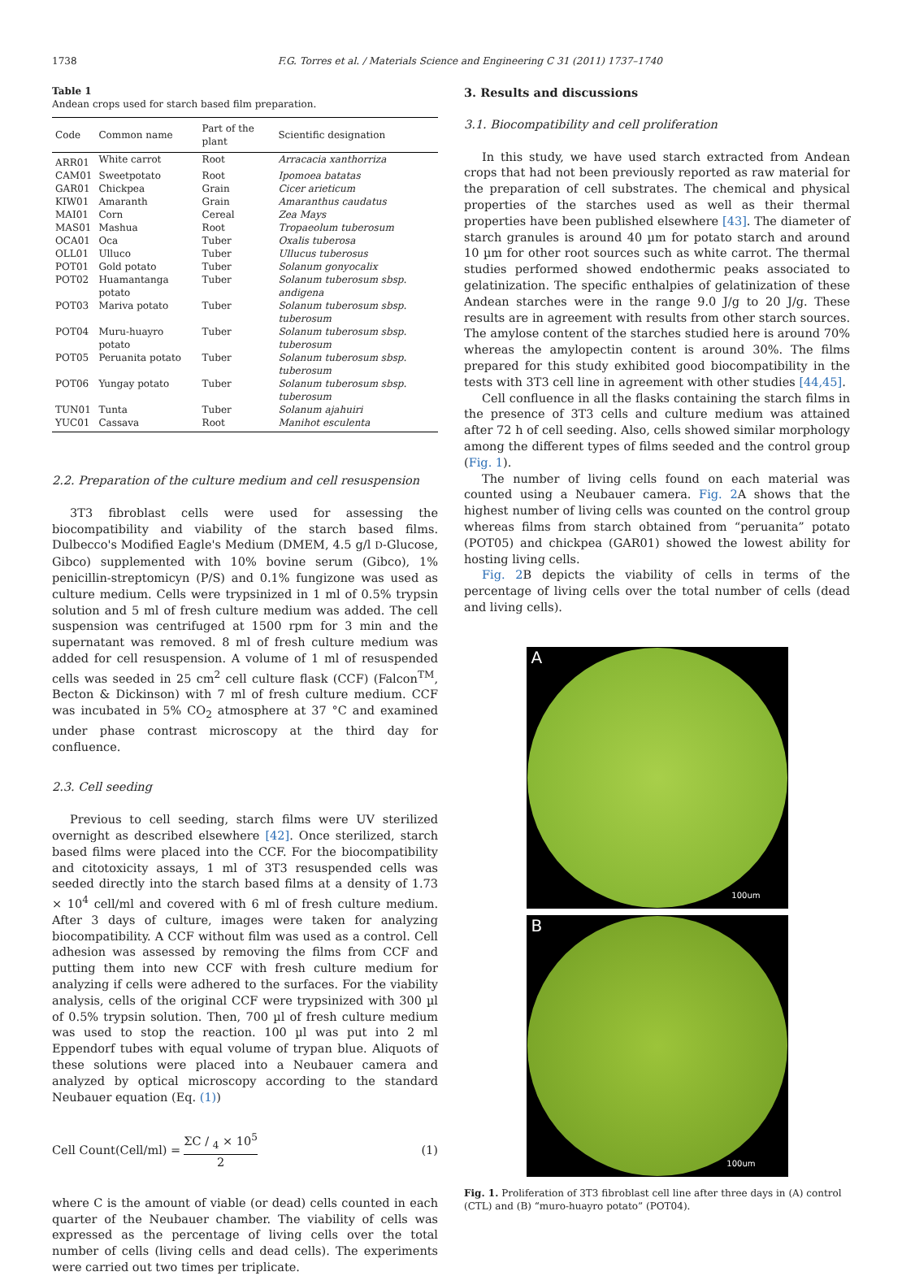1738 F.G. Torres et al. / Materials Science and Engineering C 31 (2011) 1737–1740
Table 1
Andean crops used for starch based film preparation.
| Code | Common name | Part of the plant | Scientific designation |
| --- | --- | --- | --- |
| ARR01 | White carrot | Root | Arracacia xanthorriza |
| CAM01 | Sweetpotato | Root | Ipomoea batatas |
| GAR01 | Chickpea | Grain | Cicer arieticum |
| KIW01 | Amaranth | Grain | Amaranthus caudatus |
| MAI01 | Corn | Cereal | Zea Mays |
| MAS01 | Mashua | Root | Tropaeolum tuberosum |
| OCA01 | Oca | Tuber | Oxalis tuberosa |
| OLL01 | Ulluco | Tuber | Ullucus tuberosus |
| POT01 | Gold potato | Tuber | Solanum gonyocalix |
| POT02 | Huamantanga potato | Tuber | Solanum tuberosum sbsp. andigena |
| POT03 | Mariva potato | Tuber | Solanum tuberosum sbsp. tuberosum |
| POT04 | Muru-huayro potato | Tuber | Solanum tuberosum sbsp. tuberosum |
| POT05 | Peruanita potato | Tuber | Solanum tuberosum sbsp. tuberosum |
| POT06 | Yungay potato | Tuber | Solanum tuberosum sbsp. tuberosum |
| TUN01 | Tunta | Tuber | Solanum ajahuiri |
| YUC01 | Cassava | Root | Manihot esculenta |
2.2. Preparation of the culture medium and cell resuspension
3T3 fibroblast cells were used for assessing the biocompatibility and viability of the starch based films. Dulbecco's Modified Eagle's Medium (DMEM, 4.5 g/l D-Glucose, Gibco) supplemented with 10% bovine serum (Gibco), 1% penicillin-streptomicyn (P/S) and 0.1% fungizone was used as culture medium. Cells were trypsinized in 1 ml of 0.5% trypsin solution and 5 ml of fresh culture medium was added. The cell suspension was centrifuged at 1500 rpm for 3 min and the supernatant was removed. 8 ml of fresh culture medium was added for cell resuspension. A volume of 1 ml of resuspended cells was seeded in 25 cm<sup>2</sup> cell culture flask (CCF) (Falcon<sup>TM</sup>, Becton & Dickinson) with 7 ml of fresh culture medium. CCF was incubated in 5% CO<sub>2</sub> atmosphere at 37 °C and examined under phase contrast microscopy at the third day for confluence.
2.3. Cell seeding
Previous to cell seeding, starch films were UV sterilized overnight as described elsewhere [42]. Once sterilized, starch based films were placed into the CCF. For the biocompatibility and citotoxicity assays, 1 ml of 3T3 resuspended cells was seeded directly into the starch based films at a density of 1.73 × 10<sup>4</sup> cell/ml and covered with 6 ml of fresh culture medium. After 3 days of culture, images were taken for analyzing biocompatibility. A CCF without film was used as a control. Cell adhesion was assessed by removing the films from CCF and putting them into new CCF with fresh culture medium for analyzing if cells were adhered to the surfaces. For the viability analysis, cells of the original CCF were trypsinized with 300 µl of 0.5% trypsin solution. Then, 700 µl of fresh culture medium was used to stop the reaction. 100 µl was put into 2 ml Eppendorf tubes with equal volume of trypan blue. Aliquots of these solutions were placed into a Neubauer camera and analyzed by optical microscopy according to the standard Neubauer equation (Eq. (1))
Cell Count(Cell/ml) = ΣC / <sub>4</sub> × 10<sup>5</sup> 2 (1)
where C is the amount of viable (or dead) cells counted in each quarter of the Neubauer chamber. The viability of cells was expressed as the percentage of living cells over the total number of cells (living cells and dead cells). The experiments were carried out two times per triplicate.
3. Results and discussions
3.1. Biocompatibility and cell proliferation
In this study, we have used starch extracted from Andean crops that had not been previously reported as raw material for the preparation of cell substrates. The chemical and physical properties of the starches used as well as their thermal properties have been published elsewhere [43]. The diameter of starch granules is around 40 µm for potato starch and around 10 µm for other root sources such as white carrot. The thermal studies performed showed endothermic peaks associated to gelatinization. The specific enthalpies of gelatinization of these Andean starches were in the range 9.0 J/g to 20 J/g. These results are in agreement with results from other starch sources. The amylose content of the starches studied here is around 70% whereas the amylopectin content is around 30%. The films prepared for this study exhibited good biocompatibility in the tests with 3T3 cell line in agreement with other studies [44,45].
Cell confluence in all the flasks containing the starch films in the presence of 3T3 cells and culture medium was attained after 72 h of cell seeding. Also, cells showed similar morphology among the different types of films seeded and the control group (Fig. 1).
The number of living cells found on each material was counted using a Neubauer camera. Fig. 2 A shows that the highest number of living cells was counted on the control group whereas films from starch obtained from “peruanita” potato (POT05) and chickpea (GAR01) showed the lowest ability for hosting living cells.
Fig. 2 B depicts the viability of cells in terms of the percentage of living cells over the total number of cells (dead and living cells).
A
100um
B
100um
Fig. 1. Proliferation of 3T3 fibroblast cell line after three days in (A) control (CTL) and (B) “muro-huayro potato” (POT04).